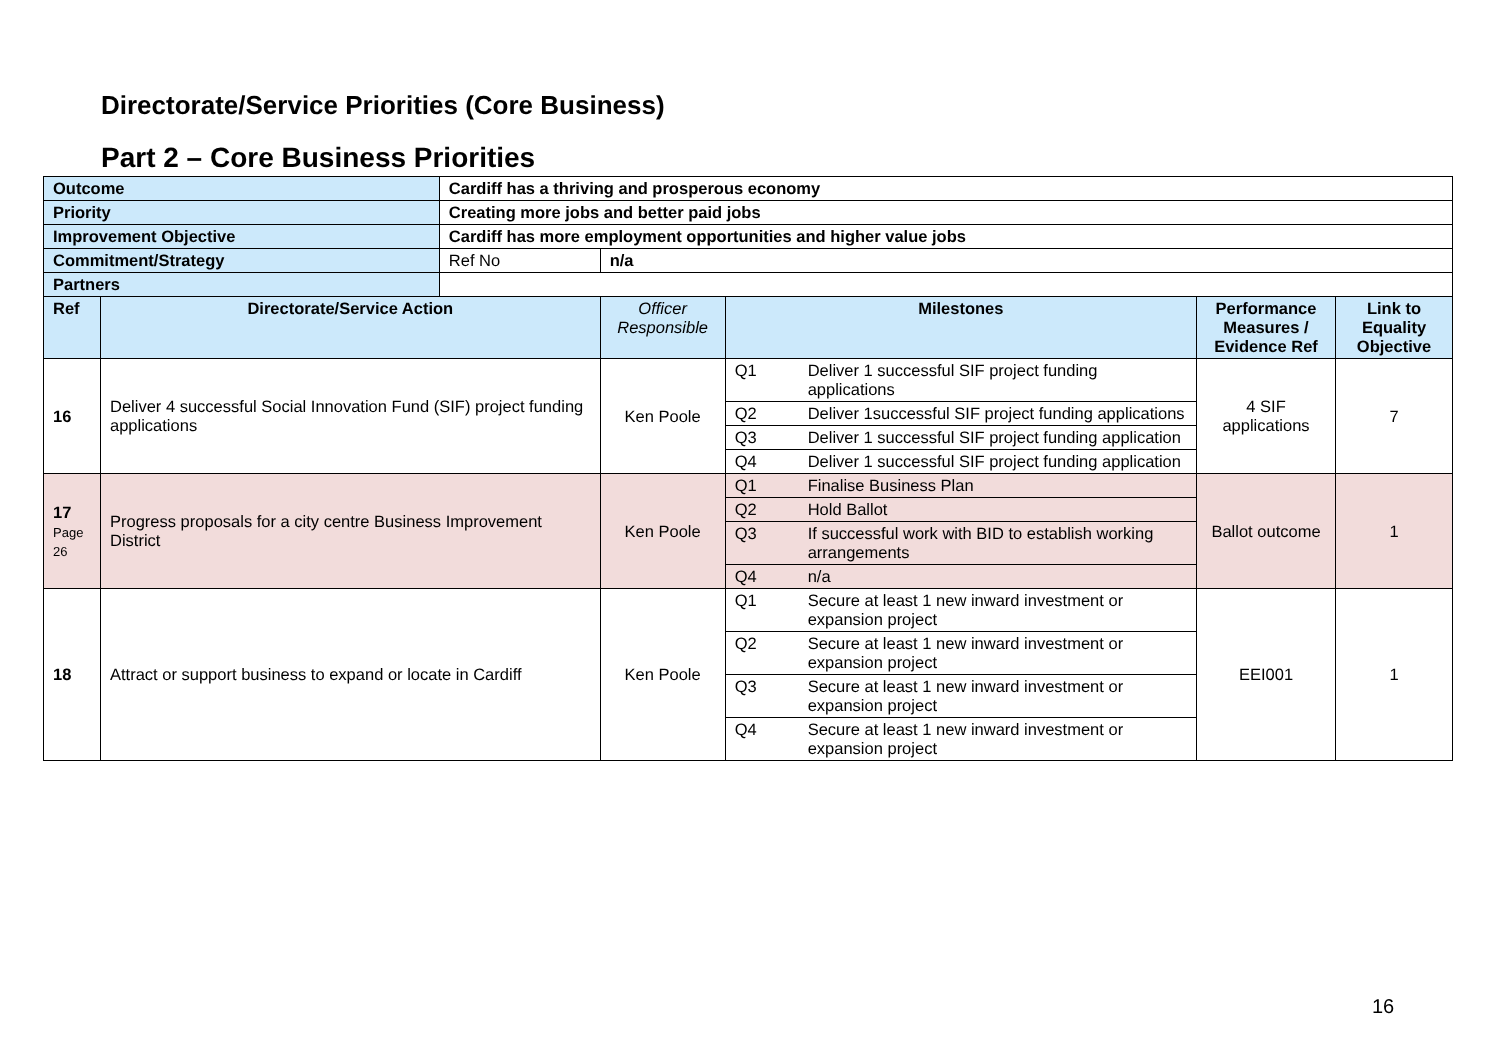Directorate/Service Priorities (Core Business)
Part 2 – Core Business Priorities
| Outcome | | Cardiff has a thriving and prosperous economy | | | | | |
| Priority | | Creating more jobs and better paid jobs | | | | | |
| Improvement Objective | | Cardiff has more employment opportunities and higher value jobs | | | | | |
| Commitment/Strategy | | Ref No | n/a | | | | |
| Partners | | | | | | | |
| Ref | Directorate/Service Action | | Officer Responsible | Milestones | | Performance Measures / Evidence Ref | Link to Equality Objective |
| 16 | Deliver 4 successful Social Innovation Fund (SIF) project funding applications | | Ken Poole | Q1 | Deliver 1 successful SIF project funding applications | 4 SIF applications | 7 |
| | | | | Q2 | Deliver 1successful SIF project funding applications | | |
| | | | | Q3 | Deliver 1 successful SIF project funding application | | |
| | | | | Q4 | Deliver 1 successful SIF project funding application | | |
| 17 Page 26 | Progress proposals for a city centre Business Improvement District | | Ken Poole | Q1 | Finalise Business Plan | Ballot outcome | 1 |
| | | | | Q2 | Hold Ballot | | |
| | | | | Q3 | If successful work with BID to establish working arrangements | | |
| | | | | Q4 | n/a | | |
| 18 | Attract or support business to expand or locate in Cardiff | | Ken Poole | Q1 | Secure at least 1 new inward investment or expansion project | EEI001 | 1 |
| | | | | Q2 | Secure at least 1 new inward investment or expansion project | | |
| | | | | Q3 | Secure at least 1 new inward investment or expansion project | | |
| | | | | Q4 | Secure at least 1 new inward investment or expansion project | | |
16